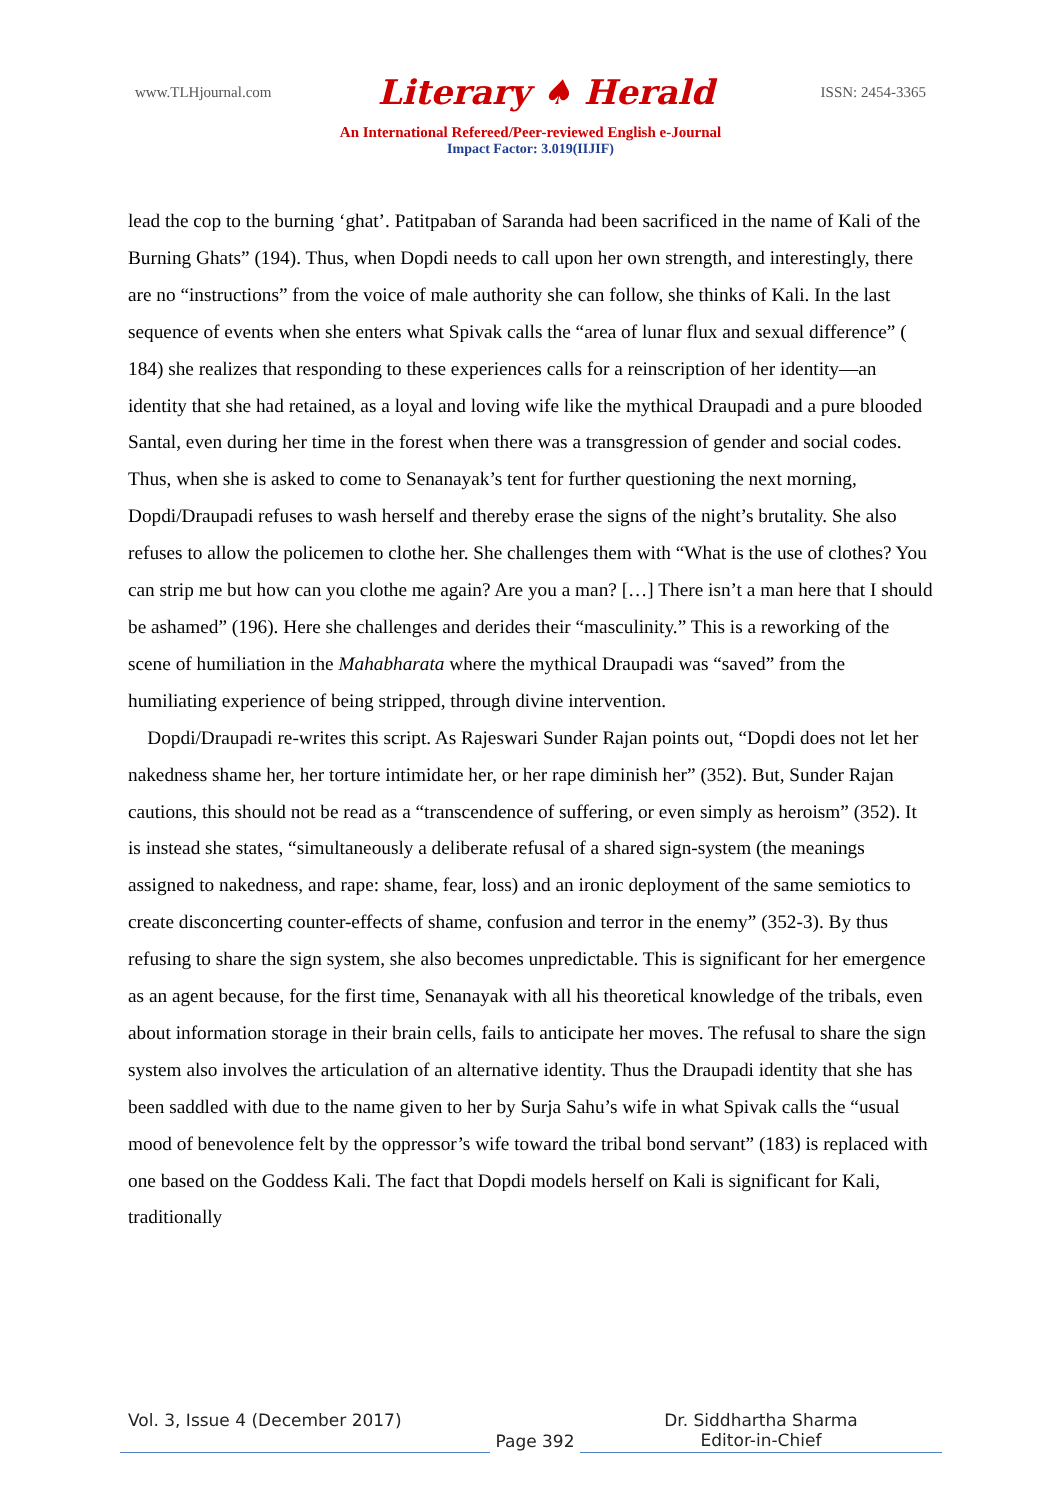www.TLHjournal.com Literary ♠ Herald ISSN: 2454-3365
An International Refereed/Peer-reviewed English e-Journal
Impact Factor: 3.019(IIJIF)
lead the cop to the burning ‘ghat’. Patitpaban of Saranda had been sacrificed in the name of Kali of the Burning Ghats” (194). Thus, when Dopdi needs to call upon her own strength, and interestingly, there are no “instructions” from the voice of male authority she can follow, she thinks of Kali. In the last sequence of events when she enters what Spivak calls the “area of lunar flux and sexual difference” ( 184) she realizes that responding to these experiences calls for a reinscription of her identity—an identity that she had retained, as a loyal and loving wife like the mythical Draupadi and a pure blooded Santal, even during her time in the forest when there was a transgression of gender and social codes. Thus, when she is asked to come to Senanayak’s tent for further questioning the next morning, Dopdi/Draupadi refuses to wash herself and thereby erase the signs of the night’s brutality. She also refuses to allow the policemen to clothe her. She challenges them with “What is the use of clothes? You can strip me but how can you clothe me again? Are you a man? […] There isn’t a man here that I should be ashamed” (196). Here she challenges and derides their “masculinity.” This is a reworking of the scene of humiliation in the Mahabharata where the mythical Draupadi was “saved” from the humiliating experience of being stripped, through divine intervention.
Dopdi/Draupadi re-writes this script. As Rajeswari Sunder Rajan points out, “Dopdi does not let her nakedness shame her, her torture intimidate her, or her rape diminish her” (352). But, Sunder Rajan cautions, this should not be read as a “transcendence of suffering, or even simply as heroism” (352). It is instead she states, “simultaneously a deliberate refusal of a shared sign-system (the meanings assigned to nakedness, and rape: shame, fear, loss) and an ironic deployment of the same semiotics to create disconcerting counter-effects of shame, confusion and terror in the enemy” (352-3). By thus refusing to share the sign system, she also becomes unpredictable. This is significant for her emergence as an agent because, for the first time, Senanayak with all his theoretical knowledge of the tribals, even about information storage in their brain cells, fails to anticipate her moves. The refusal to share the sign system also involves the articulation of an alternative identity. Thus the Draupadi identity that she has been saddled with due to the name given to her by Surja Sahu’s wife in what Spivak calls the “usual mood of benevolence felt by the oppressor’s wife toward the tribal bond servant” (183) is replaced with one based on the Goddess Kali. The fact that Dopdi models herself on Kali is significant for Kali, traditionally
Vol. 3, Issue 4 (December 2017)
Page 392
Dr. Siddhartha Sharma
Editor-in-Chief